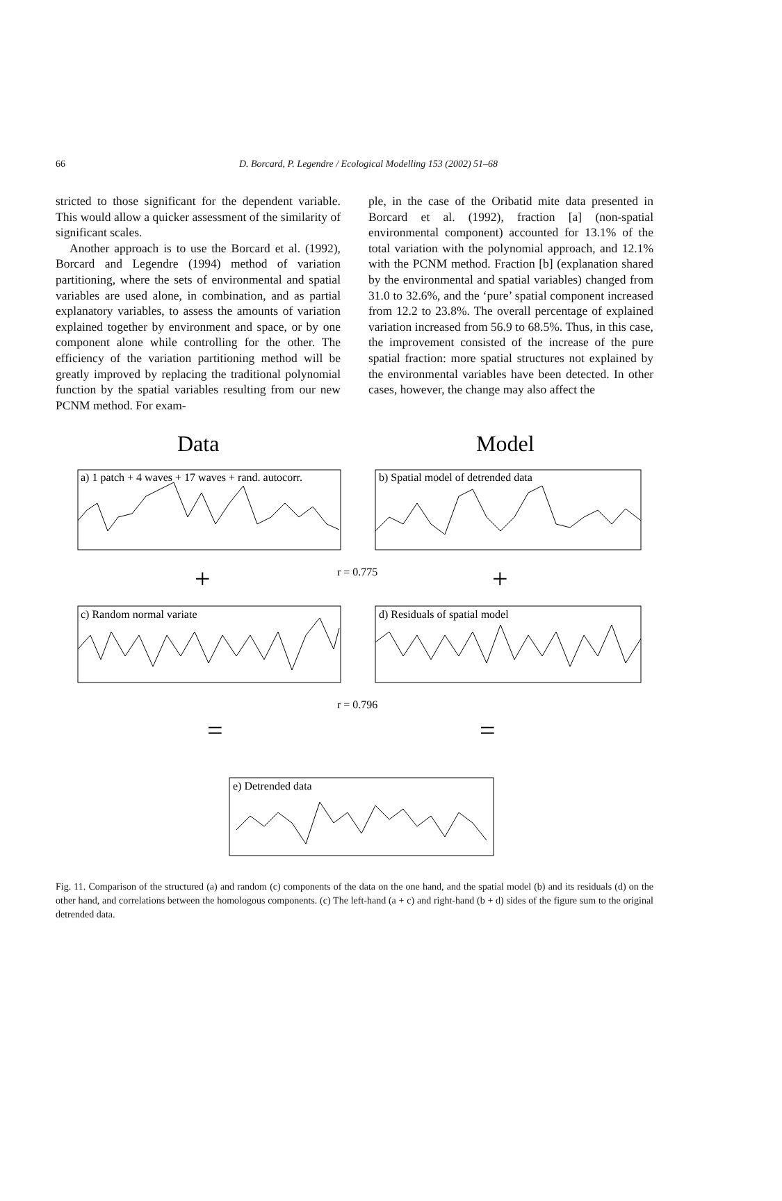66 D. Borcard, P. Legendre / Ecological Modelling 153 (2002) 51–68
stricted to those significant for the dependent variable. This would allow a quicker assessment of the similarity of significant scales.
Another approach is to use the Borcard et al. (1992), Borcard and Legendre (1994) method of variation partitioning, where the sets of environmental and spatial variables are used alone, in combination, and as partial explanatory variables, to assess the amounts of variation explained together by environment and space, or by one component alone while controlling for the other. The efficiency of the variation partitioning method will be greatly improved by replacing the traditional polynomial function by the spatial variables resulting from our new PCNM method. For exam-
ple, in the case of the Oribatid mite data presented in Borcard et al. (1992), fraction [a] (non-spatial environmental component) accounted for 13.1% of the total variation with the polynomial approach, and 12.1% with the PCNM method. Fraction [b] (explanation shared by the environmental and spatial variables) changed from 31.0 to 32.6%, and the ‘pure’ spatial component increased from 12.2 to 23.8%. The overall percentage of explained variation increased from 56.9 to 68.5%. Thus, in this case, the improvement consisted of the increase of the pure spatial fraction: more spatial structures not explained by the environmental variables have been detected. In other cases, however, the change may also affect the
Data
Model
a) 1 patch + 4 waves + 17 waves + rand. autocorr.
b) Spatial model of detrended data
+
+
r = 0.775
c) Random normal variate
d) Residuals of spatial model
r = 0.796
=
=
e) Detrended data
Fig. 11. Comparison of the structured (a) and random (c) components of the data on the one hand, and the spatial model (b) and its residuals (d) on the other hand, and correlations between the homologous components. (c) The left-hand (a + c) and right-hand (b + d) sides of the figure sum to the original detrended data.